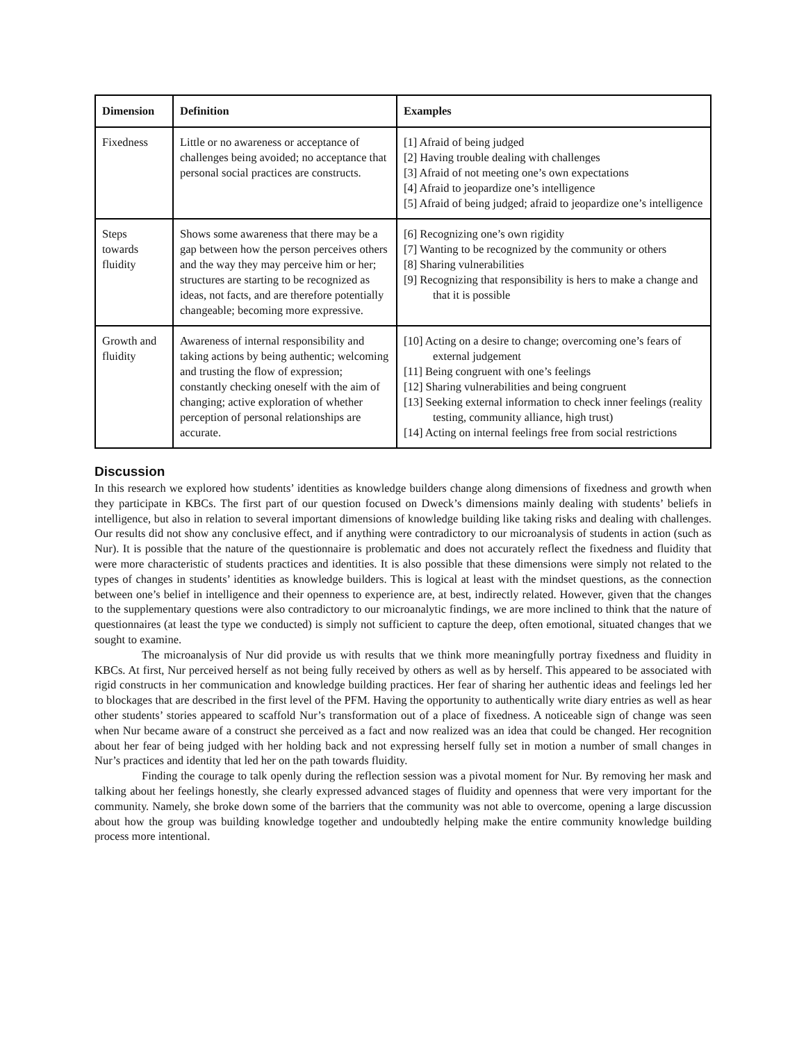| Dimension | Definition | Examples |
| --- | --- | --- |
| Fixedness | Little or no awareness or acceptance of challenges being avoided; no acceptance that personal social practices are constructs. | [1] Afraid of being judged [2] Having trouble dealing with challenges [3] Afraid of not meeting one’s own expectations [4] Afraid to jeopardize one’s intelligence [5] Afraid of being judged; afraid to jeopardize one’s intelligence |
| Steps towards fluidity | Shows some awareness that there may be a gap between how the person perceives others and the way they may perceive him or her; structures are starting to be recognized as ideas, not facts, and are therefore potentially changeable; becoming more expressive. | [6] Recognizing one’s own rigidity [7] Wanting to be recognized by the community or others [8] Sharing vulnerabilities [9] Recognizing that responsibility is hers to make a change and that it is possible |
| Growth and fluidity | Awareness of internal responsibility and taking actions by being authentic; welcoming and trusting the flow of expression; constantly checking oneself with the aim of changing; active exploration of whether perception of personal relationships are accurate. | [10] Acting on a desire to change; overcoming one’s fears of external judgement [11] Being congruent with one’s feelings [12] Sharing vulnerabilities and being congruent [13] Seeking external information to check inner feelings (reality testing, community alliance, high trust) [14] Acting on internal feelings free from social restrictions |
Discussion
In this research we explored how students’ identities as knowledge builders change along dimensions of fixedness and growth when they participate in KBCs. The first part of our question focused on Dweck’s dimensions mainly dealing with students’ beliefs in intelligence, but also in relation to several important dimensions of knowledge building like taking risks and dealing with challenges. Our results did not show any conclusive effect, and if anything were contradictory to our microanalysis of students in action (such as Nur). It is possible that the nature of the questionnaire is problematic and does not accurately reflect the fixedness and fluidity that were more characteristic of students practices and identities. It is also possible that these dimensions were simply not related to the types of changes in students’ identities as knowledge builders. This is logical at least with the mindset questions, as the connection between one’s belief in intelligence and their openness to experience are, at best, indirectly related. However, given that the changes to the supplementary questions were also contradictory to our microanalytic findings, we are more inclined to think that the nature of questionnaires (at least the type we conducted) is simply not sufficient to capture the deep, often emotional, situated changes that we sought to examine.
The microanalysis of Nur did provide us with results that we think more meaningfully portray fixedness and fluidity in KBCs. At first, Nur perceived herself as not being fully received by others as well as by herself. This appeared to be associated with rigid constructs in her communication and knowledge building practices. Her fear of sharing her authentic ideas and feelings led her to blockages that are described in the first level of the PFM. Having the opportunity to authentically write diary entries as well as hear other students’ stories appeared to scaffold Nur’s transformation out of a place of fixedness. A noticeable sign of change was seen when Nur became aware of a construct she perceived as a fact and now realized was an idea that could be changed. Her recognition about her fear of being judged with her holding back and not expressing herself fully set in motion a number of small changes in Nur’s practices and identity that led her on the path towards fluidity.
Finding the courage to talk openly during the reflection session was a pivotal moment for Nur. By removing her mask and talking about her feelings honestly, she clearly expressed advanced stages of fluidity and openness that were very important for the community. Namely, she broke down some of the barriers that the community was not able to overcome, opening a large discussion about how the group was building knowledge together and undoubtedly helping make the entire community knowledge building process more intentional.